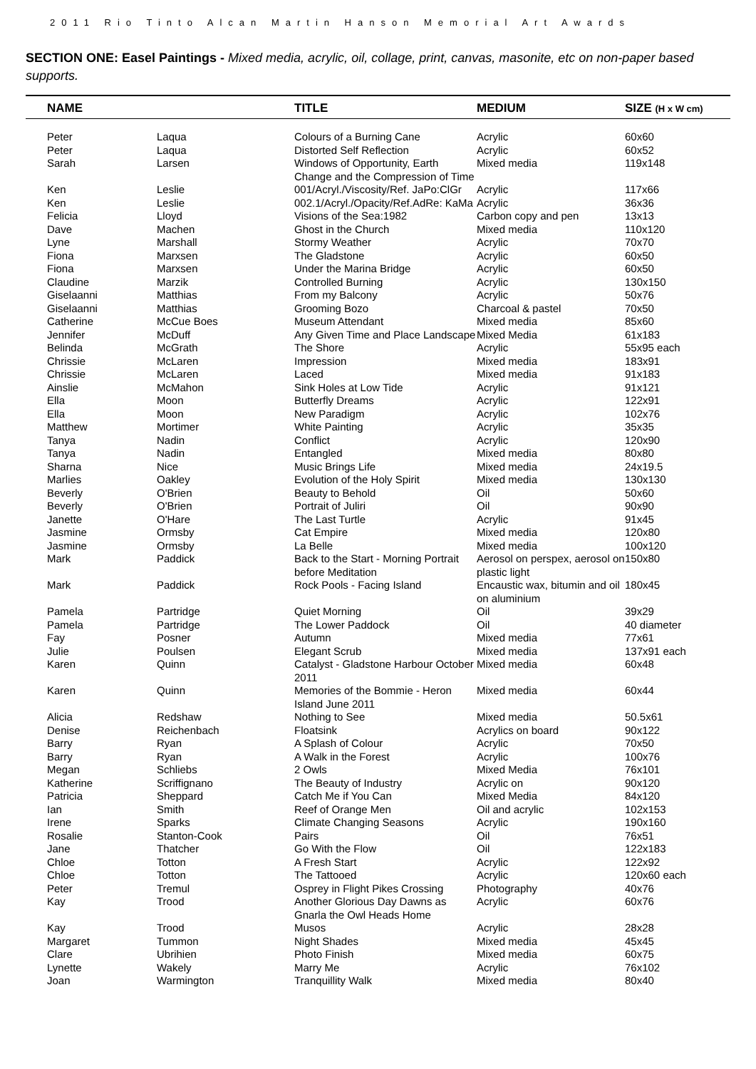2011 Rio Tinto Alcan Martin Hanson Memorial Art Awards
SECTION ONE: Easel Paintings - Mixed media, acrylic, oil, collage, print, canvas, masonite, etc on non-paper based supports.
| | NAME | | TITLE | MEDIUM | SIZE (H x W cm) |
| --- | --- | --- | --- | --- | --- |
| | Peter | Laqua | Colours of a Burning Cane | Acrylic | 60x60 |
| | Peter | Laqua | Distorted Self Reflection | Acrylic | 60x52 |
| | Sarah | Larsen | Windows of Opportunity, Earth Change and the Compression of Time | Mixed media | 119x148 |
| | Ken | Leslie | 001/Acryl./Viscosity/Ref. JaPo:ClGr | Acrylic | 117x66 |
| | Ken | Leslie | 002.1/Acryl./Opacity/Ref.AdRe: KaMa | Acrylic | 36x36 |
| | Felicia | Lloyd | Visions of the Sea:1982 | Carbon copy and pen | 13x13 |
| | Dave | Machen | Ghost in the Church | Mixed media | 110x120 |
| | Lyne | Marshall | Stormy Weather | Acrylic | 70x70 |
| | Fiona | Marxsen | The Gladstone | Acrylic | 60x50 |
| | Fiona | Marxsen | Under the Marina Bridge | Acrylic | 60x50 |
| | Claudine | Marzik | Controlled Burning | Acrylic | 130x150 |
| | Giselaanni | Matthias | From my Balcony | Acrylic | 50x76 |
| | Giselaanni | Matthias | Grooming Bozo | Charcoal & pastel | 70x50 |
| | Catherine | McCue Boes | Museum Attendant | Mixed media | 85x60 |
| | Jennifer | McDuff | Any Given Time and Place Landscape | Mixed Media | 61x183 |
| | Belinda | McGrath | The Shore | Acrylic | 55x95 each |
| | Chrissie | McLaren | Impression | Mixed media | 183x91 |
| | Chrissie | McLaren | Laced | Mixed media | 91x183 |
| | Ainslie | McMahon | Sink Holes at Low Tide | Acrylic | 91x121 |
| | Ella | Moon | Butterfly Dreams | Acrylic | 122x91 |
| | Ella | Moon | New Paradigm | Acrylic | 102x76 |
| | Matthew | Mortimer | White Painting | Acrylic | 35x35 |
| | Tanya | Nadin | Conflict | Acrylic | 120x90 |
| | Tanya | Nadin | Entangled | Mixed media | 80x80 |
| | Sharna | Nice | Music Brings Life | Mixed media | 24x19.5 |
| | Marlies | Oakley | Evolution of the Holy Spirit | Mixed media | 130x130 |
| | Beverly | O'Brien | Beauty to Behold | Oil | 50x60 |
| | Beverly | O'Brien | Portrait of Juliri | Oil | 90x90 |
| | Janette | O'Hare | The Last Turtle | Acrylic | 91x45 |
| | Jasmine | Ormsby | Cat Empire | Mixed media | 120x80 |
| | Jasmine | Ormsby | La Belle | Mixed media | 100x120 |
| | Mark | Paddick | Back to the Start - Morning Portrait before Meditation | Aerosol on perspex, aerosol on plastic light | 150x80 |
| | Mark | Paddick | Rock Pools - Facing Island | Encaustic wax, bitumin and oil on aluminium | 180x45 |
| | Pamela | Partridge | Quiet Morning | Oil | 39x29 |
| | Pamela | Partridge | The Lower Paddock | Oil | 40 diameter |
| | Fay | Posner | Autumn | Mixed media | 77x61 |
| | Julie | Poulsen | Elegant Scrub | Mixed media | 137x91 each |
| | Karen | Quinn | Catalyst - Gladstone Harbour October 2011 | Mixed media | 60x48 |
| | Karen | Quinn | Memories of the Bommie - Heron Island June 2011 | Mixed media | 60x44 |
| | Alicia | Redshaw | Nothing to See | Mixed media | 50.5x61 |
| | Denise | Reichenbach | Floatsink | Acrylics on board | 90x122 |
| | Barry | Ryan | A Splash of Colour | Acrylic | 70x50 |
| | Barry | Ryan | A Walk in the Forest | Acrylic | 100x76 |
| | Megan | Schliebs | 2 Owls | Mixed Media | 76x101 |
| | Katherine | Scriffignano | The Beauty of Industry | Acrylic on | 90x120 |
| | Patricia | Sheppard | Catch Me if You Can | Mixed Media | 84x120 |
| | Ian | Smith | Reef of Orange Men | Oil and acrylic | 102x153 |
| | Irene | Sparks | Climate Changing Seasons | Acrylic | 190x160 |
| | Rosalie | Stanton-Cook | Pairs | Oil | 76x51 |
| | Jane | Thatcher | Go With the Flow | Oil | 122x183 |
| | Chloe | Totton | A Fresh Start | Acrylic | 122x92 |
| | Chloe | Totton | The Tattooed | Acrylic | 120x60 each |
| | Peter | Tremul | Osprey in Flight Pikes Crossing | Photography | 40x76 |
| | Kay | Trood | Another Glorious Day Dawns as Gnarla the Owl Heads Home | Acrylic | 60x76 |
| | Kay | Trood | Musos | Acrylic | 28x28 |
| | Margaret | Tummon | Night Shades | Mixed media | 45x45 |
| | Clare | Ubrihien | Photo Finish | Mixed media | 60x75 |
| | Lynette | Wakely | Marry Me | Acrylic | 76x102 |
| | Joan | Warmington | Tranquillity Walk | Mixed media | 80x40 |